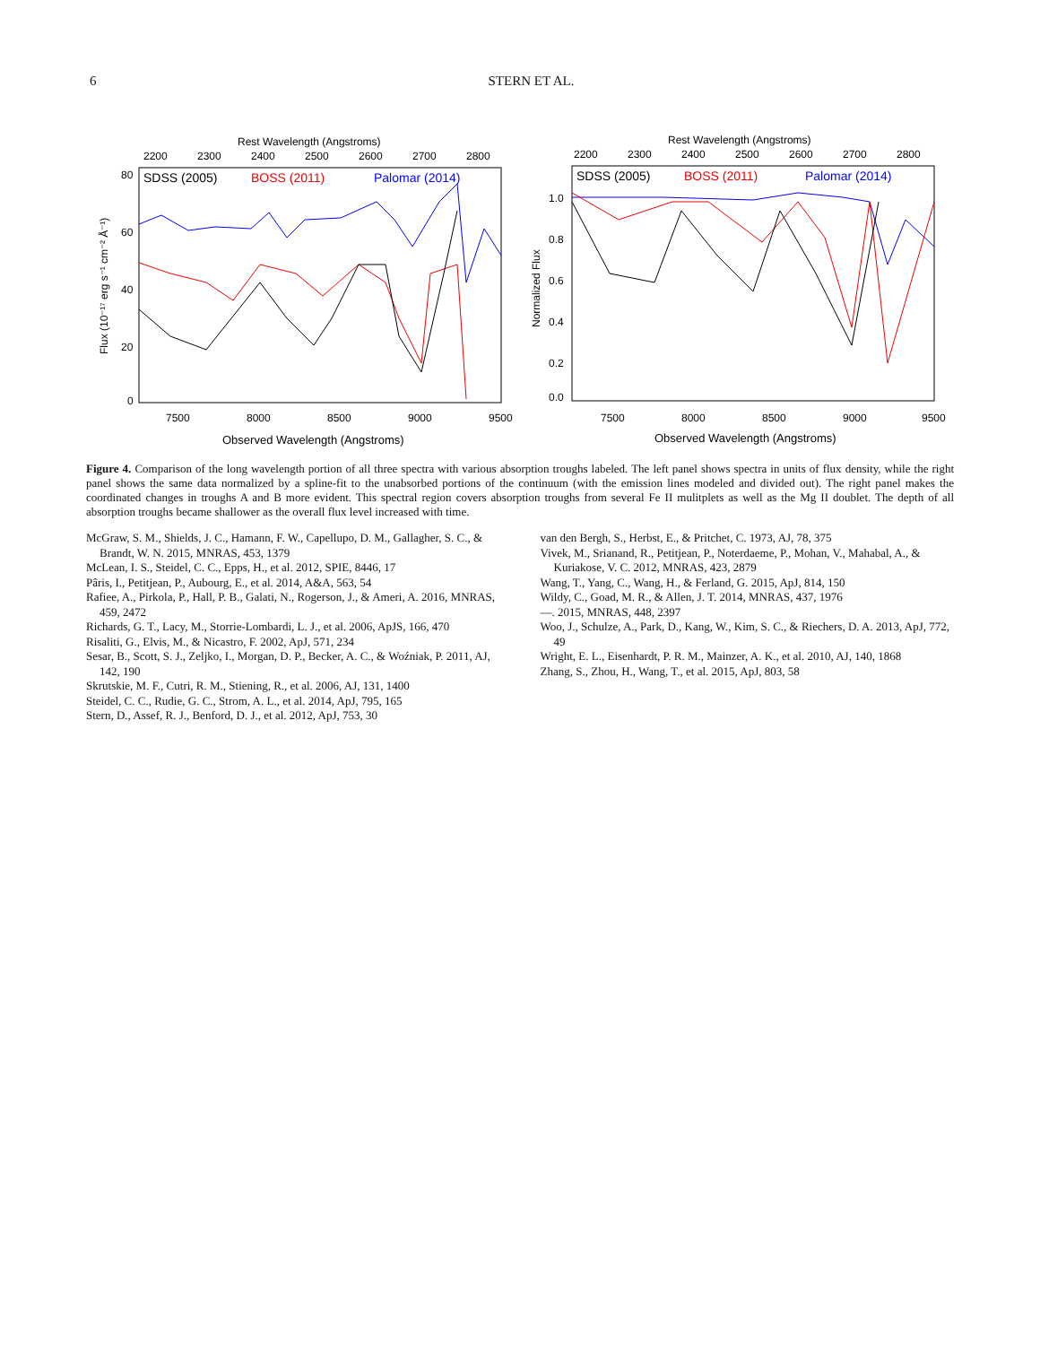6
STERN ET AL.
Rest Wavelength (Angstroms)
2200
2300
2400
2500
2600
2700
2800
80
60
40
20
0
SDSS (2005)
BOSS (2011)
Palomar (2014)
7500
8000
8500
9000
9500
Observed Wavelength (Angstroms)
Flux (10⁻¹⁷ erg s⁻¹ cm⁻² Å⁻¹)
Rest Wavelength (Angstroms)
2200
2300
2400
2500
2600
2700
2800
1.0
0.8
0.6
0.4
0.2
0.0
SDSS (2005)
BOSS (2011)
Palomar (2014)
7500
8000
8500
9000
9500
Observed Wavelength (Angstroms)
Normalized Flux
Figure 4. Comparison of the long wavelength portion of all three spectra with various absorption troughs labeled. The left panel shows spectra in units of flux density, while the right panel shows the same data normalized by a spline-fit to the unabsorbed portions of the continuum (with the emission lines modeled and divided out). The right panel makes the coordinated changes in troughs A and B more evident. This spectral region covers absorption troughs from several Fe II mulitplets as well as the Mg II doublet. The depth of all absorption troughs became shallower as the overall flux level increased with time.
McGraw, S. M., Shields, J. C., Hamann, F. W., Capellupo, D. M., Gallagher, S. C., & Brandt, W. N. 2015, MNRAS, 453, 1379
McLean, I. S., Steidel, C. C., Epps, H., et al. 2012, SPIE, 8446, 17
Pâris, I., Petitjean, P., Aubourg, E., et al. 2014, A&A, 563, 54
Rafiee, A., Pirkola, P., Hall, P. B., Galati, N., Rogerson, J., & Ameri, A. 2016, MNRAS, 459, 2472
Richards, G. T., Lacy, M., Storrie-Lombardi, L. J., et al. 2006, ApJS, 166, 470
Risaliti, G., Elvis, M., & Nicastro, F. 2002, ApJ, 571, 234
Sesar, B., Scott, S. J., Zeljko, I., Morgan, D. P., Becker, A. C., & Woźniak, P. 2011, AJ, 142, 190
Skrutskie, M. F., Cutri, R. M., Stiening, R., et al. 2006, AJ, 131, 1400
Steidel, C. C., Rudie, G. C., Strom, A. L., et al. 2014, ApJ, 795, 165
Stern, D., Assef, R. J., Benford, D. J., et al. 2012, ApJ, 753, 30
van den Bergh, S., Herbst, E., & Pritchet, C. 1973, AJ, 78, 375
Vivek, M., Srianand, R., Petitjean, P., Noterdaeme, P., Mohan, V., Mahabal, A., & Kuriakose, V. C. 2012, MNRAS, 423, 2879
Wang, T., Yang, C., Wang, H., & Ferland, G. 2015, ApJ, 814, 150
Wildy, C., Goad, M. R., & Allen, J. T. 2014, MNRAS, 437, 1976
—. 2015, MNRAS, 448, 2397
Woo, J., Schulze, A., Park, D., Kang, W., Kim, S. C., & Riechers, D. A. 2013, ApJ, 772, 49
Wright, E. L., Eisenhardt, P. R. M., Mainzer, A. K., et al. 2010, AJ, 140, 1868
Zhang, S., Zhou, H., Wang, T., et al. 2015, ApJ, 803, 58